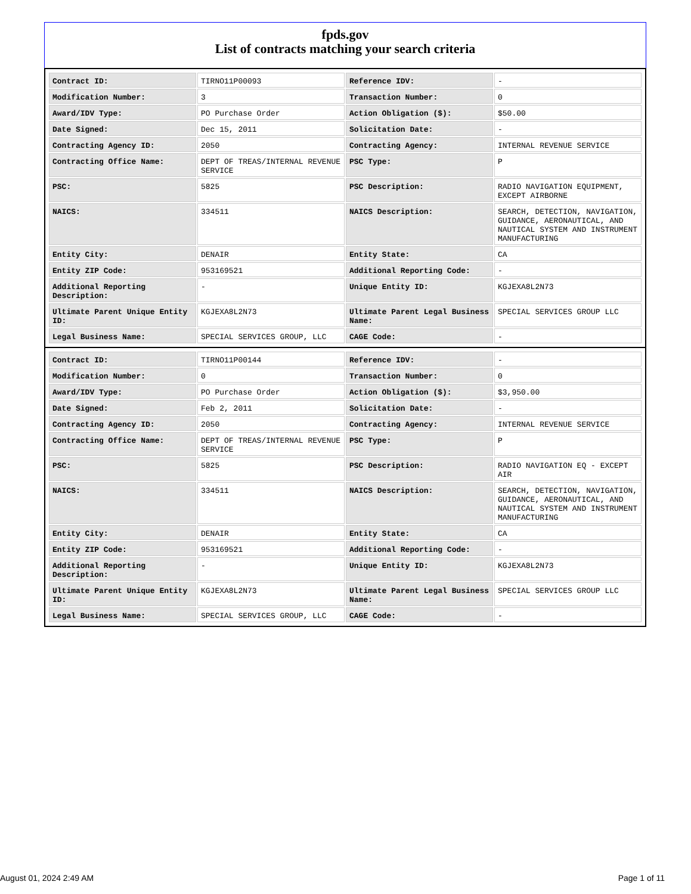fpds.gov
List of contracts matching your search criteria
| Contract ID: | TIRNO11P00093 | Reference IDV: | - |
| Modification Number: | 3 | Transaction Number: | 0 |
| Award/IDV Type: | PO Purchase Order | Action Obligation ($): | $50.00 |
| Date Signed: | Dec 15, 2011 | Solicitation Date: | - |
| Contracting Agency ID: | 2050 | Contracting Agency: | INTERNAL REVENUE SERVICE |
| Contracting Office Name: | DEPT OF TREAS/INTERNAL REVENUE SERVICE | PSC Type: | P |
| PSC: | 5825 | PSC Description: | RADIO NAVIGATION EQUIPMENT, EXCEPT AIRBORNE |
| NAICS: | 334511 | NAICS Description: | SEARCH, DETECTION, NAVIGATION, GUIDANCE, AERONAUTICAL, AND NAUTICAL SYSTEM AND INSTRUMENT MANUFACTURING |
| Entity City: | DENAIR | Entity State: | CA |
| Entity ZIP Code: | 953169521 | Additional Reporting Code: | - |
| Additional Reporting Description: | - | Unique Entity ID: | KGJEXA8L2N73 |
| Ultimate Parent Unique Entity ID: | KGJEXA8L2N73 | Ultimate Parent Legal Business Name: | SPECIAL SERVICES GROUP LLC |
| Legal Business Name: | SPECIAL SERVICES GROUP, LLC | CAGE Code: | - |
| Contract ID: | TIRNO11P00144 | Reference IDV: | - |
| Modification Number: | 0 | Transaction Number: | 0 |
| Award/IDV Type: | PO Purchase Order | Action Obligation ($): | $3,950.00 |
| Date Signed: | Feb 2, 2011 | Solicitation Date: | - |
| Contracting Agency ID: | 2050 | Contracting Agency: | INTERNAL REVENUE SERVICE |
| Contracting Office Name: | DEPT OF TREAS/INTERNAL REVENUE SERVICE | PSC Type: | P |
| PSC: | 5825 | PSC Description: | RADIO NAVIGATION EQ - EXCEPT AIR |
| NAICS: | 334511 | NAICS Description: | SEARCH, DETECTION, NAVIGATION, GUIDANCE, AERONAUTICAL, AND NAUTICAL SYSTEM AND INSTRUMENT MANUFACTURING |
| Entity City: | DENAIR | Entity State: | CA |
| Entity ZIP Code: | 953169521 | Additional Reporting Code: | - |
| Additional Reporting Description: | - | Unique Entity ID: | KGJEXA8L2N73 |
| Ultimate Parent Unique Entity ID: | KGJEXA8L2N73 | Ultimate Parent Legal Business Name: | SPECIAL SERVICES GROUP LLC |
| Legal Business Name: | SPECIAL SERVICES GROUP, LLC | CAGE Code: | - |
August 01, 2024 2:49 AM Page 1 of 11